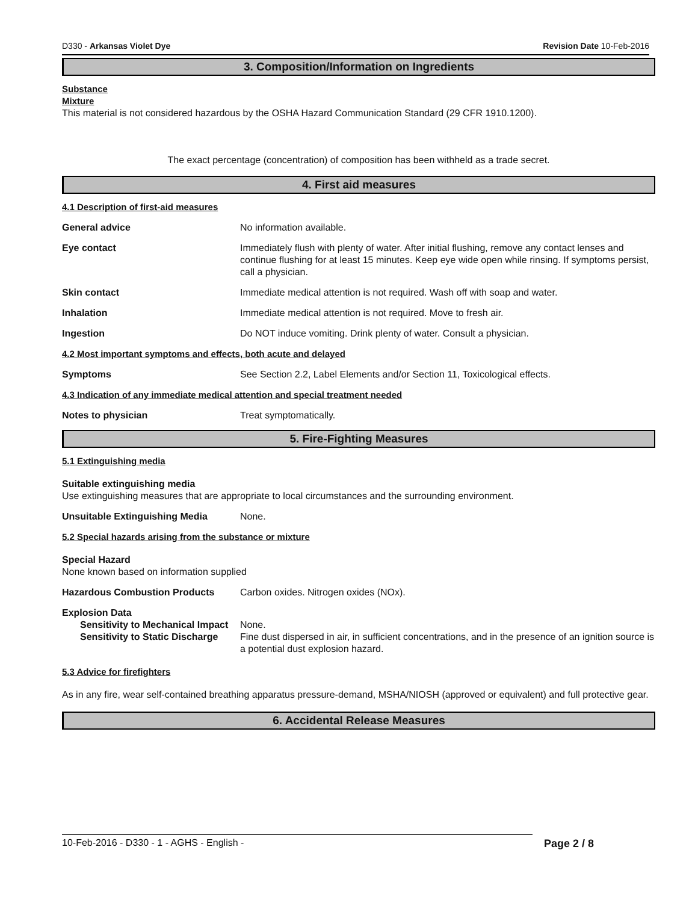D330 - Arkansas Violet Dye Revision Date 10-Feb-2016
3. Composition/Information on Ingredients
Substance
Mixture
This material is not considered hazardous by the OSHA Hazard Communication Standard (29 CFR 1910.1200).
The exact percentage (concentration) of composition has been withheld as a trade secret.
4. First aid measures
4.1 Description of first-aid measures
General advice No information available.
Eye contact Immediately flush with plenty of water. After initial flushing, remove any contact lenses and continue flushing for at least 15 minutes. Keep eye wide open while rinsing. If symptoms persist, call a physician.
Skin contact Immediate medical attention is not required. Wash off with soap and water.
Inhalation Immediate medical attention is not required. Move to fresh air.
Ingestion Do NOT induce vomiting. Drink plenty of water. Consult a physician.
4.2 Most important symptoms and effects, both acute and delayed
Symptoms See Section 2.2, Label Elements and/or Section 11, Toxicological effects.
4.3 Indication of any immediate medical attention and special treatment needed
Notes to physician Treat symptomatically.
5. Fire-Fighting Measures
5.1 Extinguishing media
Suitable extinguishing media
Use extinguishing measures that are appropriate to local circumstances and the surrounding environment.
Unsuitable Extinguishing Media None.
5.2 Special hazards arising from the substance or mixture
Special Hazard
None known based on information supplied
Hazardous Combustion Products Carbon oxides. Nitrogen oxides (NOx).
Explosion Data
Sensitivity to Mechanical Impact
None.
Sensitivity to Static Discharge
Fine dust dispersed in air, in sufficient concentrations, and in the presence of an ignition source is a potential dust explosion hazard.
5.3 Advice for firefighters
As in any fire, wear self-contained breathing apparatus pressure-demand, MSHA/NIOSH (approved or equivalent) and full protective gear.
6. Accidental Release Measures
10-Feb-2016 - D330 - 1 - AGHS - English - Page 2 / 8